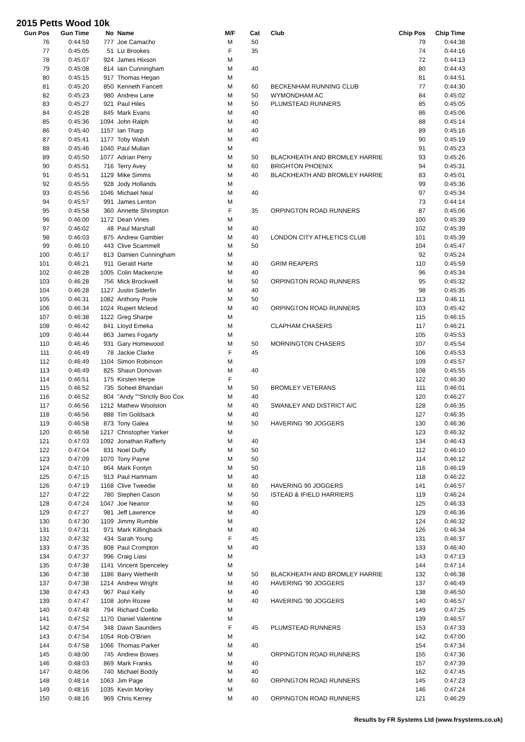2015 Petts Wood 10k
| Gun Pos | Gun Time | No | Name | M/F | Cat | Club | Chip Pos | Chip Time |
| --- | --- | --- | --- | --- | --- | --- | --- | --- |
| 76 | 0:44:59 | 777 | Joe Camacho | M | 50 | | 79 | 0:44:38 |
| 77 | 0:45:05 | 51 | Liz Brookes | F | 35 | | 74 | 0:44:16 |
| 78 | 0:45:07 | 924 | James Hixson | M | | | 72 | 0:44:13 |
| 79 | 0:45:08 | 814 | Iain Cunningham | M | 40 | | 80 | 0:44:43 |
| 80 | 0:45:15 | 917 | Thomas Hegan | M | | | 81 | 0:44:51 |
| 81 | 0:45:20 | 850 | Kenneth Fancett | M | 60 | BECKENHAM RUNNING CLUB | 77 | 0:44:30 |
| 82 | 0:45:23 | 980 | Andrew Lane | M | 50 | WYMONDHAM AC | 84 | 0:45:02 |
| 83 | 0:45:27 | 921 | Paul Hiles | M | 50 | PLUMSTEAD RUNNERS | 85 | 0:45:05 |
| 84 | 0:45:28 | 845 | Mark Evans | M | 40 | | 86 | 0:45:06 |
| 85 | 0:45:36 | 1094 | John Ralph | M | 40 | | 88 | 0:45:14 |
| 86 | 0:45:40 | 1157 | Ian Tharp | M | 40 | | 89 | 0:45:16 |
| 87 | 0:45:41 | 1177 | Toby Walsh | M | 40 | | 90 | 0:45:19 |
| 88 | 0:45:46 | 1040 | Paul Mullan | M | | | 91 | 0:45:23 |
| 89 | 0:45:50 | 1077 | Adrian Perry | M | 50 | BLACKHEATH AND BROMLEY HARRIE | 93 | 0:45:26 |
| 90 | 0:45:51 | 716 | Terry Avey | M | 60 | BRIGHTON PHOENIX | 94 | 0:45:31 |
| 91 | 0:45:51 | 1129 | Mike Simms | M | 40 | BLACKHEATH AND BROMLEY HARRIE | 83 | 0:45:01 |
| 92 | 0:45:55 | 928 | Jody Hollands | M | | | 99 | 0:45:36 |
| 93 | 0:45:56 | 1046 | Michael Neal | M | 40 | | 97 | 0:45:34 |
| 94 | 0:45:57 | 991 | James Lenton | M | | | 73 | 0:44:14 |
| 95 | 0:45:58 | 360 | Annette Shrimpton | F | 35 | ORPINGTON ROAD RUNNERS | 87 | 0:45:06 |
| 96 | 0:46:00 | 1172 | Dean Vines | M | | | 100 | 0:45:39 |
| 97 | 0:46:02 | 48 | Paul Marshall | M | 40 | | 102 | 0:45:39 |
| 98 | 0:46:03 | 875 | Andrew Gambier | M | 40 | LONDON CITY ATHLETICS CLUB | 101 | 0:45:39 |
| 99 | 0:46:10 | 443 | Clive Scammell | M | 50 | | 104 | 0:45:47 |
| 100 | 0:46:17 | 813 | Damien Cunningham | M | | | 92 | 0:45:24 |
| 101 | 0:46:21 | 911 | Gerald Harte | M | 40 | GRIM REAPERS | 110 | 0:45:59 |
| 102 | 0:46:28 | 1005 | Colin Mackenzie | M | 40 | | 96 | 0:45:34 |
| 103 | 0:46:28 | 756 | Mick Brockwell | M | 50 | ORPINGTON ROAD RUNNERS | 95 | 0:45:32 |
| 104 | 0:46:28 | 1127 | Justin Siderfin | M | 40 | | 98 | 0:45:35 |
| 105 | 0:46:31 | 1082 | Anthony Poole | M | 50 | | 113 | 0:46:11 |
| 106 | 0:46:34 | 1024 | Rupert Mcleod | M | 40 | ORPINGTON ROAD RUNNERS | 103 | 0:45:42 |
| 107 | 0:46:38 | 1122 | Greg Sharpe | M | | | 115 | 0:46:15 |
| 108 | 0:46:42 | 841 | Lloyd Emeka | M | | CLAPHAM CHASERS | 117 | 0:46:21 |
| 109 | 0:46:44 | 863 | James Fogarty | M | | | 105 | 0:45:53 |
| 110 | 0:46:46 | 931 | Gary Homewood | M | 50 | MORNINGTON CHASERS | 107 | 0:45:54 |
| 111 | 0:46:49 | 78 | Jackie Clarke | F | 45 | | 106 | 0:45:53 |
| 112 | 0:46:49 | 1104 | Simon Robinson | M | | | 109 | 0:45:57 |
| 113 | 0:46:49 | 825 | Shaun Donovan | M | 40 | | 108 | 0:45:55 |
| 114 | 0:46:51 | 175 | Kirsten Herpe | F | | | 122 | 0:46:30 |
| 115 | 0:46:52 | 735 | Soheel Bhandari | M | 50 | BROMLEY VETERANS | 111 | 0:46:01 |
| 116 | 0:46:52 | 804 | "Andy ""Strictly Boo Cox | M | 40 | | 120 | 0:46:27 |
| 117 | 0:46:56 | 1212 | Mathew Woolston | M | 40 | SWANLEY AND DISTRICT A/C | 128 | 0:46:35 |
| 118 | 0:46:56 | 888 | Tim Goldsack | M | 40 | | 127 | 0:46:35 |
| 119 | 0:46:58 | 873 | Tony Galea | M | 50 | HAVERING '90 JOGGERS | 130 | 0:46:36 |
| 120 | 0:46:58 | 1217 | Christopher Yarker | M | | | 123 | 0:46:32 |
| 121 | 0:47:03 | 1092 | Jonathan Rafferty | M | 40 | | 134 | 0:46:43 |
| 122 | 0:47:04 | 831 | Noel Duffy | M | 50 | | 112 | 0:46:10 |
| 123 | 0:47:09 | 1070 | Tony Payne | M | 50 | | 114 | 0:46:12 |
| 124 | 0:47:10 | 864 | Mark Fontyn | M | 50 | | 116 | 0:46:19 |
| 125 | 0:47:15 | 913 | Paul Hartmam | M | 40 | | 118 | 0:46:22 |
| 126 | 0:47:19 | 1168 | Clive Tweedie | M | 60 | HAVERING 90 JOGGERS | 141 | 0:46:57 |
| 127 | 0:47:22 | 780 | Stephen Cason | M | 50 | ISTEAD & IFIELD HARRIERS | 119 | 0:46:24 |
| 128 | 0:47:24 | 1047 | Joe Neanor | M | 60 | | 125 | 0:46:33 |
| 129 | 0:47:27 | 981 | Jeff Lawrence | M | 40 | | 129 | 0:46:36 |
| 130 | 0:47:30 | 1109 | Jimmy Rumble | M | | | 124 | 0:46:32 |
| 131 | 0:47:31 | 971 | Mark Killingback | M | 40 | | 126 | 0:46:34 |
| 132 | 0:47:32 | 434 | Sarah Young | F | 45 | | 131 | 0:46:37 |
| 133 | 0:47:35 | 808 | Paul Crompton | M | 40 | | 133 | 0:46:40 |
| 134 | 0:47:37 | 996 | Craig Liasi | M | | | 143 | 0:47:13 |
| 135 | 0:47:38 | 1141 | Vincent Spenceley | M | | | 144 | 0:47:14 |
| 136 | 0:47:38 | 1186 | Barry Wetherilt | M | 50 | BLACKHEATH AND BROMLEY HARRIE | 132 | 0:46:38 |
| 137 | 0:47:38 | 1214 | Andrew Wright | M | 40 | HAVERING '90 JOGGERS | 137 | 0:46:49 |
| 138 | 0:47:43 | 967 | Paul Kelly | M | 40 | | 138 | 0:46:50 |
| 139 | 0:47:47 | 1108 | John Rozee | M | 40 | HAVERING '90 JOGGERS | 140 | 0:46:57 |
| 140 | 0:47:48 | 794 | Richard Coello | M | | | 149 | 0:47:25 |
| 141 | 0:47:52 | 1170 | Daniel Valentine | M | | | 139 | 0:46:57 |
| 142 | 0:47:54 | 348 | Dawn Saunders | F | 45 | PLUMSTEAD RUNNERS | 153 | 0:47:33 |
| 143 | 0:47:54 | 1054 | Rob O'Brien | M | | | 142 | 0:47:00 |
| 144 | 0:47:58 | 1066 | Thomas Parker | M | 40 | | 154 | 0:47:34 |
| 145 | 0:48:00 | 745 | Andrew Bowes | M | | ORPINGTON ROAD RUNNERS | 155 | 0:47:36 |
| 146 | 0:48:03 | 869 | Mark Franks | M | 40 | | 157 | 0:47:39 |
| 147 | 0:48:06 | 740 | Michael Boddy | M | 40 | | 162 | 0:47:45 |
| 148 | 0:48:14 | 1063 | Jim Page | M | 60 | ORPINGTON ROAD RUNNERS | 145 | 0:47:23 |
| 149 | 0:48:16 | 1035 | Kevin Morley | M | | | 146 | 0:47:24 |
| 150 | 0:48:16 | 969 | Chris Kerrey | M | 40 | ORPINGTON ROAD RUNNERS | 121 | 0:46:29 |
Results by FR Systems Ltd (www.frsystems.co.uk)